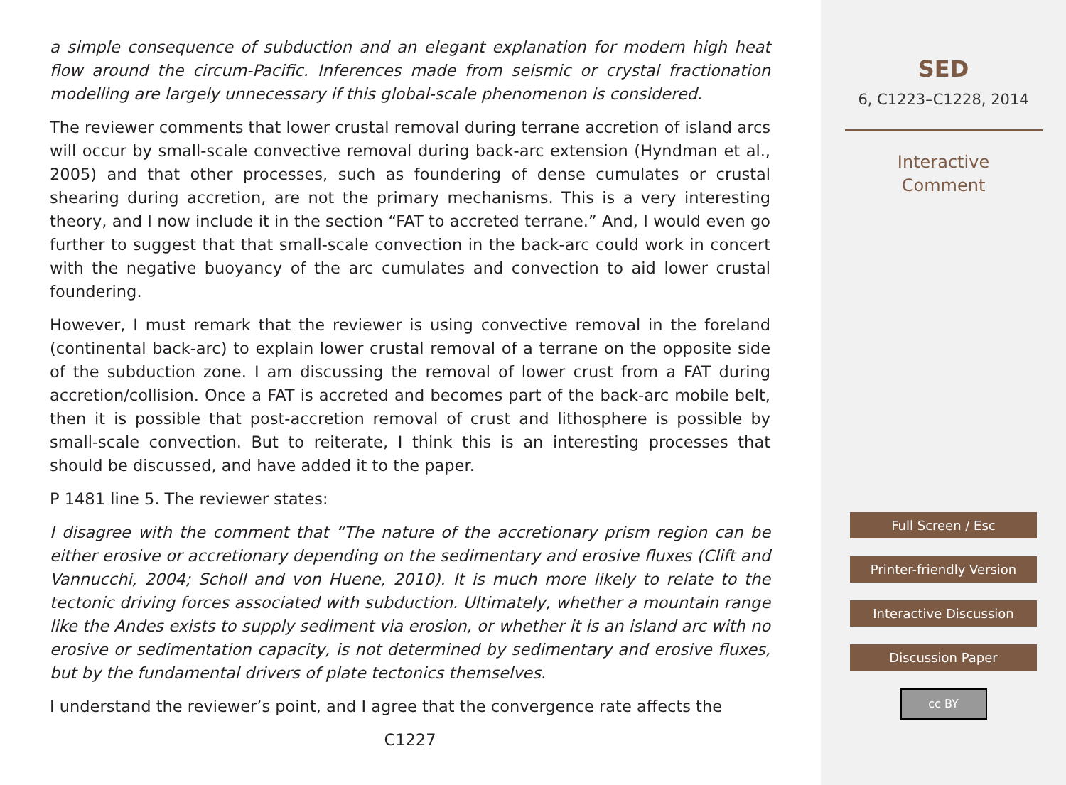a simple consequence of subduction and an elegant explanation for modern high heat flow around the circum-Pacific. Inferences made from seismic or crystal fractionation modelling are largely unnecessary if this global-scale phenomenon is considered.
The reviewer comments that lower crustal removal during terrane accretion of island arcs will occur by small-scale convective removal during back-arc extension (Hyndman et al., 2005) and that other processes, such as foundering of dense cumulates or crustal shearing during accretion, are not the primary mechanisms. This is a very interesting theory, and I now include it in the section “FAT to accreted terrane.” And, I would even go further to suggest that that small-scale convection in the back-arc could work in concert with the negative buoyancy of the arc cumulates and convection to aid lower crustal foundering.
However, I must remark that the reviewer is using convective removal in the foreland (continental back-arc) to explain lower crustal removal of a terrane on the opposite side of the subduction zone. I am discussing the removal of lower crust from a FAT during accretion/collision. Once a FAT is accreted and becomes part of the back-arc mobile belt, then it is possible that post-accretion removal of crust and lithosphere is possible by small-scale convection. But to reiterate, I think this is an interesting processes that should be discussed, and have added it to the paper.
P 1481 line 5. The reviewer states:
I disagree with the comment that “The nature of the accretionary prism region can be either erosive or accretionary depending on the sedimentary and erosive fluxes (Clift and Vannucchi, 2004; Scholl and von Huene, 2010). It is much more likely to relate to the tectonic driving forces associated with subduction. Ultimately, whether a mountain range like the Andes exists to supply sediment via erosion, or whether it is an island arc with no erosive or sedimentation capacity, is not determined by sedimentary and erosive fluxes, but by the fundamental drivers of plate tectonics themselves.
I understand the reviewer’s point, and I agree that the convergence rate affects the
C1227
SED
6, C1223–C1228, 2014
Interactive
Comment
Full Screen / Esc
Printer-friendly Version
Interactive Discussion
Discussion Paper
cc BY